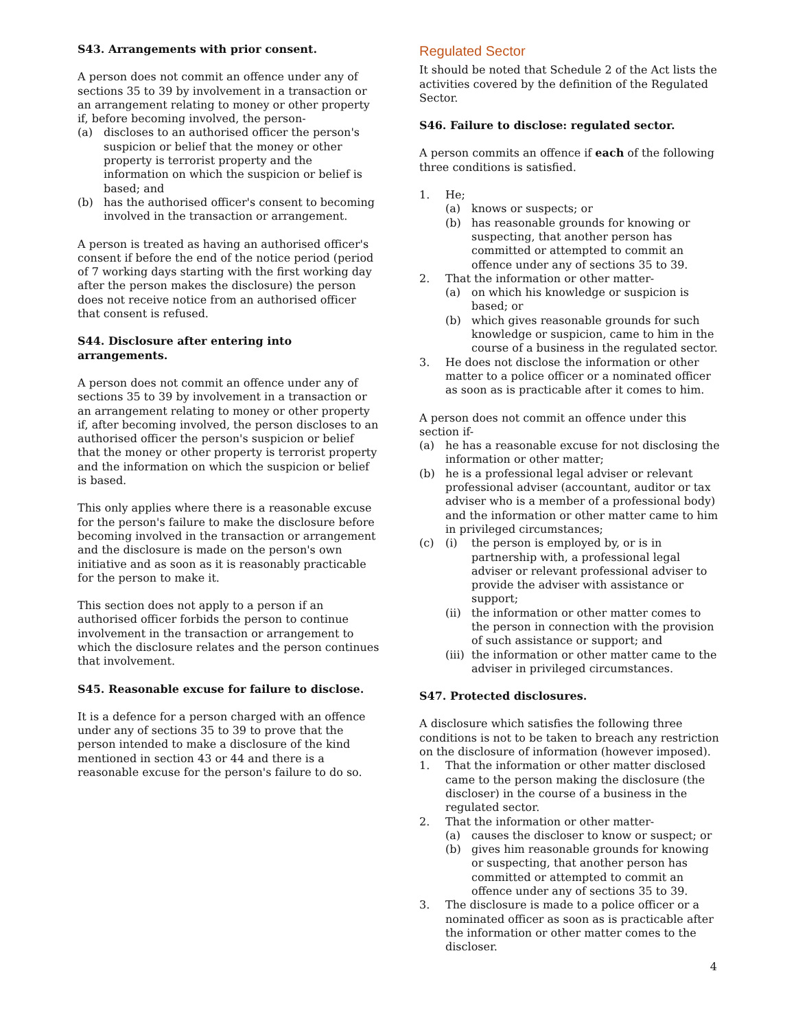S43. Arrangements with prior consent.
A person does not commit an offence under any of sections 35 to 39 by involvement in a transaction or an arrangement relating to money or other property if, before becoming involved, the person-
(a) discloses to an authorised officer the person's suspicion or belief that the money or other property is terrorist property and the information on which the suspicion or belief is based; and
(b) has the authorised officer's consent to becoming involved in the transaction or arrangement.
A person is treated as having an authorised officer's consent if before the end of the notice period (period of 7 working days starting with the first working day after the person makes the disclosure) the person does not receive notice from an authorised officer that consent is refused.
S44. Disclosure after entering into arrangements.
A person does not commit an offence under any of sections 35 to 39 by involvement in a transaction or an arrangement relating to money or other property if, after becoming involved, the person discloses to an authorised officer the person's suspicion or belief that the money or other property is terrorist property and the information on which the suspicion or belief is based.
This only applies where there is a reasonable excuse for the person's failure to make the disclosure before becoming involved in the transaction or arrangement and the disclosure is made on the person's own initiative and as soon as it is reasonably practicable for the person to make it.
This section does not apply to a person if an authorised officer forbids the person to continue involvement in the transaction or arrangement to which the disclosure relates and the person continues that involvement.
S45. Reasonable excuse for failure to disclose.
It is a defence for a person charged with an offence under any of sections 35 to 39 to prove that the person intended to make a disclosure of the kind mentioned in section 43 or 44 and there is a reasonable excuse for the person's failure to do so.
Regulated Sector
It should be noted that Schedule 2 of the Act lists the activities covered by the definition of the Regulated Sector.
S46. Failure to disclose: regulated sector.
A person commits an offence if each of the following three conditions is satisfied.
1. He;
(a) knows or suspects; or
(b) has reasonable grounds for knowing or suspecting, that another person has committed or attempted to commit an offence under any of sections 35 to 39.
2. That the information or other matter-
(a) on which his knowledge or suspicion is based; or
(b) which gives reasonable grounds for such knowledge or suspicion, came to him in the course of a business in the regulated sector.
3. He does not disclose the information or other matter to a police officer or a nominated officer as soon as is practicable after it comes to him.
A person does not commit an offence under this section if-
(a) he has a reasonable excuse for not disclosing the information or other matter;
(b) he is a professional legal adviser or relevant professional adviser (accountant, auditor or tax adviser who is a member of a professional body) and the information or other matter came to him in privileged circumstances;
(c) (i) the person is employed by, or is in partnership with, a professional legal adviser or relevant professional adviser to provide the adviser with assistance or support;
(ii) the information or other matter comes to the person in connection with the provision of such assistance or support; and
(iii) the information or other matter came to the adviser in privileged circumstances.
S47. Protected disclosures.
A disclosure which satisfies the following three conditions is not to be taken to breach any restriction on the disclosure of information (however imposed).
1. That the information or other matter disclosed came to the person making the disclosure (the discloser) in the course of a business in the regulated sector.
2. That the information or other matter-
(a) causes the discloser to know or suspect; or
(b) gives him reasonable grounds for knowing or suspecting, that another person has committed or attempted to commit an offence under any of sections 35 to 39.
3. The disclosure is made to a police officer or a nominated officer as soon as is practicable after the information or other matter comes to the discloser.
4